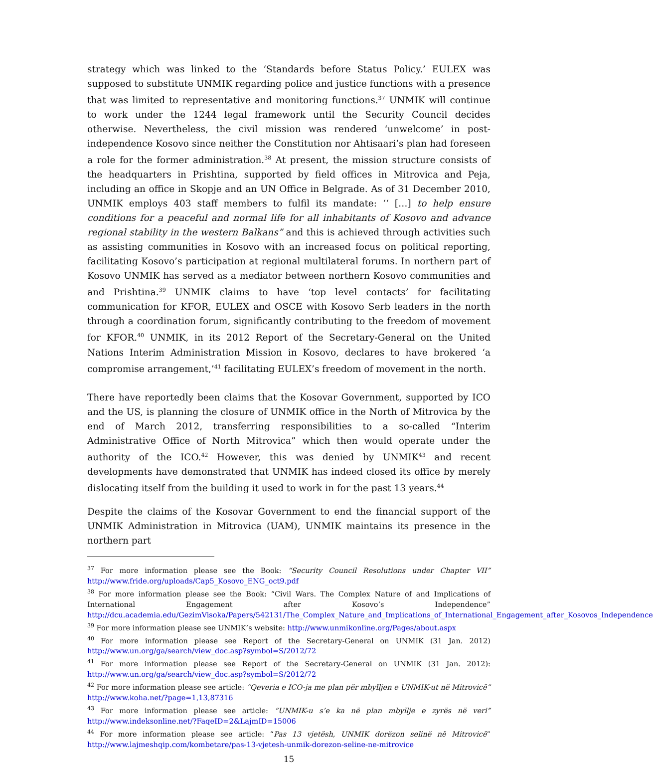strategy which was linked to the ‘Standards before Status Policy.’ EULEX was supposed to substitute UNMIK regarding police and justice functions with a presence that was limited to representative and monitoring functions.<sup>37</sup> UNMIK will continue to work under the 1244 legal framework until the Security Council decides otherwise. Nevertheless, the civil mission was rendered ‘unwelcome’ in post-independence Kosovo since neither the Constitution nor Ahtisaari’s plan had foreseen a role for the former administration.<sup>38</sup> At present, the mission structure consists of the headquarters in Prishtina, supported by field offices in Mitrovica and Peja, including an office in Skopje and an UN Office in Belgrade. As of 31 December 2010, UNMIK employs 403 staff members to fulfil its mandate: ‘‘ […] to help ensure conditions for a peaceful and normal life for all inhabitants of Kosovo and advance regional stability in the western Balkans” and this is achieved through activities such as assisting communities in Kosovo with an increased focus on political reporting, facilitating Kosovo’s participation at regional multilateral forums. In northern part of Kosovo UNMIK has served as a mediator between northern Kosovo communities and and Prishtina.<sup>39</sup> UNMIK claims to have ‘top level contacts’ for facilitating communication for KFOR, EULEX and OSCE with Kosovo Serb leaders in the north through a coordination forum, significantly contributing to the freedom of movement for KFOR.<sup>40</sup> UNMIK, in its 2012 Report of the Secretary-General on the United Nations Interim Administration Mission in Kosovo, declares to have brokered ‘a compromise arrangement,’<sup>41</sup> facilitating EULEX’s freedom of movement in the north.
There have reportedly been claims that the Kosovar Government, supported by ICO and the US, is planning the closure of UNMIK office in the North of Mitrovica by the end of March 2012, transferring responsibilities to a so-called “Interim Administrative Office of North Mitrovica” which then would operate under the authority of the ICO.<sup>42</sup> However, this was denied by UNMIK<sup>43</sup> and recent developments have demonstrated that UNMIK has indeed closed its office by merely dislocating itself from the building it used to work in for the past 13 years.<sup>44</sup>
Despite the claims of the Kosovar Government to end the financial support of the UNMIK Administration in Mitrovica (UAM), UNMIK maintains its presence in the northern part
<sup>37</sup> For more information please see the Book: “Security Council Resolutions under Chapter VII” http://www.fride.org/uploads/Cap5_Kosovo_ENG_oct9.pdf
<sup>38</sup> For more information please see the Book: “Civil Wars. The Complex Nature of and Implications of International Engagement after Kosovo’s Independence” http://dcu.academia.edu/GezimVisoka/Papers/542131/The_Complex_Nature_and_Implications_of_International_Engagement_after_Kosovos_Independence
<sup>39</sup> For more information please see UNMIK’s website: http://www.unmikonline.org/Pages/about.aspx
<sup>40</sup> For more information please see Report of the Secretary-General on UNMIK (31 Jan. 2012) http://www.un.org/ga/search/view_doc.asp?symbol=S/2012/72
<sup>41</sup> For more information please see Report of the Secretary-General on UNMIK (31 Jan. 2012): http://www.un.org/ga/search/view_doc.asp?symbol=S/2012/72
<sup>42</sup> For more information please see article: “Qeveria e ICO-ja me plan për mbylljen e UNMIK-ut në Mitrovicë” http://www.koha.net/?page=1,13,87316
<sup>43</sup> For more information please see article: “UNMIK-u s’e ka në plan mbyllje e zyrës në veri” http://www.indeksonline.net/?FaqeID=2&LajmID=15006
<sup>44</sup> For more information please see article: “Pas 13 vjetësh, UNMIK dorëzon selinë në Mitrovicë” http://www.lajmeshqip.com/kombetare/pas-13-vjetesh-unmik-dorezon-seline-ne-mitrovice
15